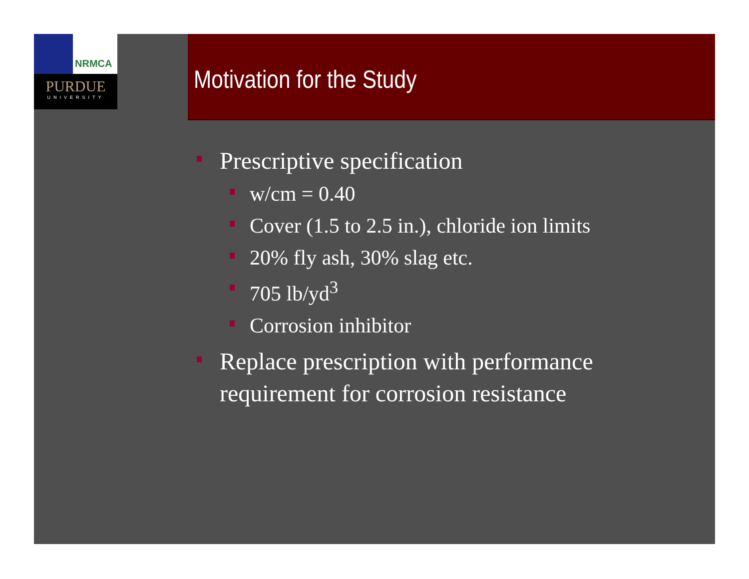NRMCA
PURDUE
UNIVERSITY
Motivation for the Study
Prescriptive specification
w/cm = 0.40
Cover (1.5 to 2.5 in.), chloride ion limits
20% fly ash, 30% slag etc.
705 lb/yd<sup>3</sup>
Corrosion inhibitor
Replace prescription with performance requirement for corrosion resistance